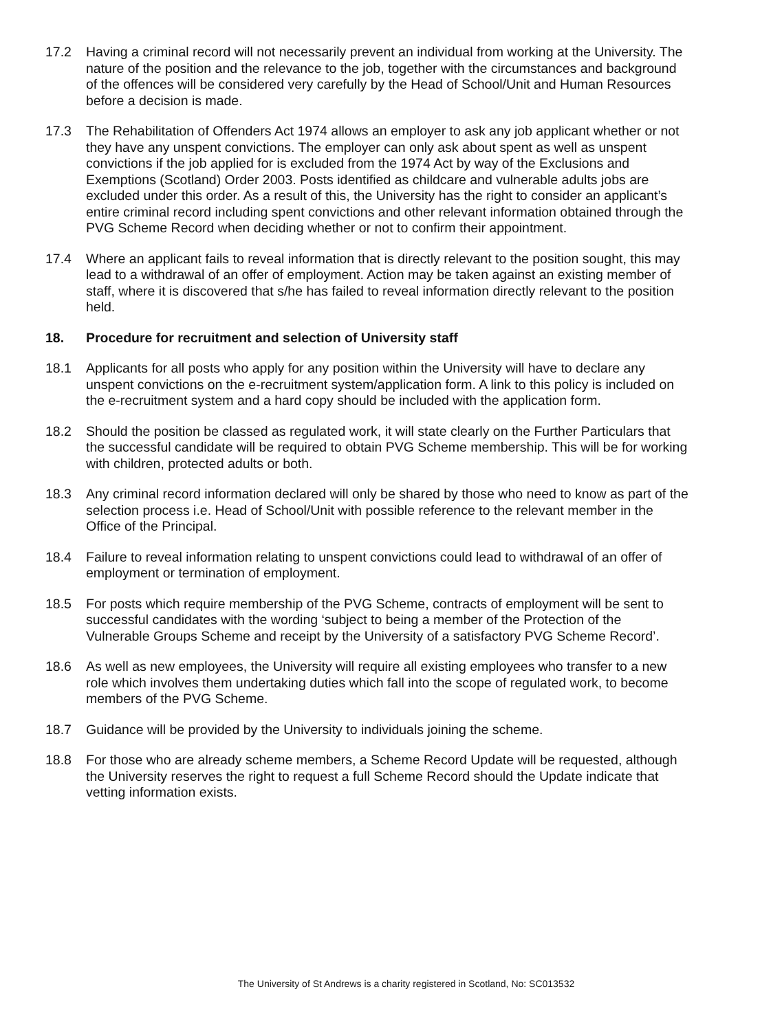17.2 Having a criminal record will not necessarily prevent an individual from working at the University. The nature of the position and the relevance to the job, together with the circumstances and background of the offences will be considered very carefully by the Head of School/Unit and Human Resources before a decision is made.
17.3 The Rehabilitation of Offenders Act 1974 allows an employer to ask any job applicant whether or not they have any unspent convictions. The employer can only ask about spent as well as unspent convictions if the job applied for is excluded from the 1974 Act by way of the Exclusions and Exemptions (Scotland) Order 2003. Posts identified as childcare and vulnerable adults jobs are excluded under this order. As a result of this, the University has the right to consider an applicant’s entire criminal record including spent convictions and other relevant information obtained through the PVG Scheme Record when deciding whether or not to confirm their appointment.
17.4 Where an applicant fails to reveal information that is directly relevant to the position sought, this may lead to a withdrawal of an offer of employment. Action may be taken against an existing member of staff, where it is discovered that s/he has failed to reveal information directly relevant to the position held.
18. Procedure for recruitment and selection of University staff
18.1 Applicants for all posts who apply for any position within the University will have to declare any unspent convictions on the e-recruitment system/application form. A link to this policy is included on the e-recruitment system and a hard copy should be included with the application form.
18.2 Should the position be classed as regulated work, it will state clearly on the Further Particulars that the successful candidate will be required to obtain PVG Scheme membership. This will be for working with children, protected adults or both.
18.3 Any criminal record information declared will only be shared by those who need to know as part of the selection process i.e. Head of School/Unit with possible reference to the relevant member in the Office of the Principal.
18.4 Failure to reveal information relating to unspent convictions could lead to withdrawal of an offer of employment or termination of employment.
18.5 For posts which require membership of the PVG Scheme, contracts of employment will be sent to successful candidates with the wording ‘subject to being a member of the Protection of the Vulnerable Groups Scheme and receipt by the University of a satisfactory PVG Scheme Record’.
18.6 As well as new employees, the University will require all existing employees who transfer to a new role which involves them undertaking duties which fall into the scope of regulated work, to become members of the PVG Scheme.
18.7 Guidance will be provided by the University to individuals joining the scheme.
18.8 For those who are already scheme members, a Scheme Record Update will be requested, although the University reserves the right to request a full Scheme Record should the Update indicate that vetting information exists.
The University of St Andrews is a charity registered in Scotland, No: SC013532